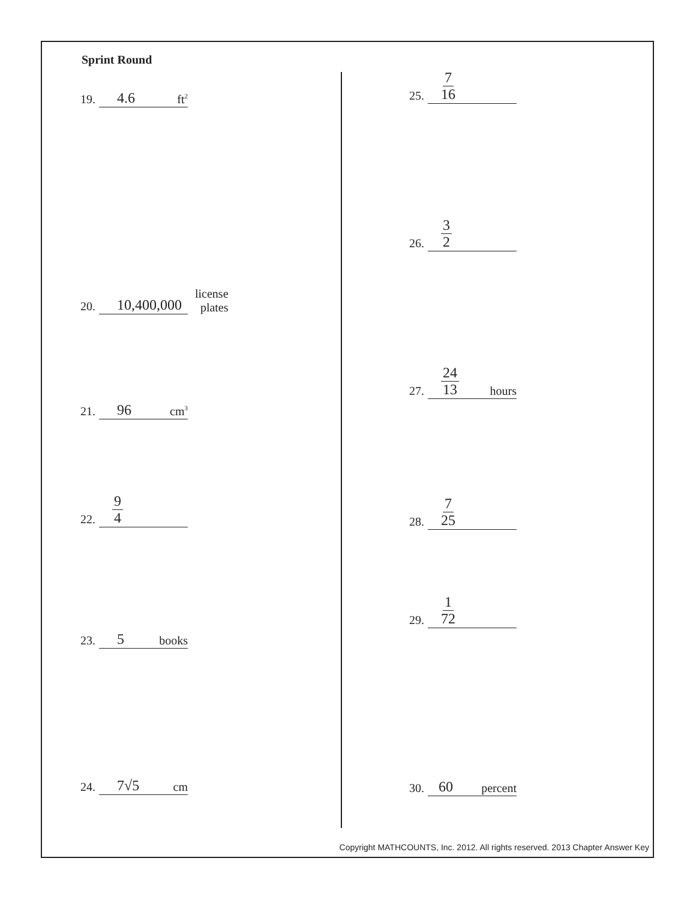Sprint Round
19. 4.6 ft<sup>2</sup>
20. 10,400,000 license
plates
21. 96 cm<sup>3</sup>
22. 9 4
23. 5 books
24. 7√5 cm
25. 7 16
26. 3 2
27. 24 13 hours
28. 7 25
29. 1 72
30. 60 percent
Copyright MATHCOUNTS, Inc. 2012. All rights reserved. 2013 Chapter Answer Key